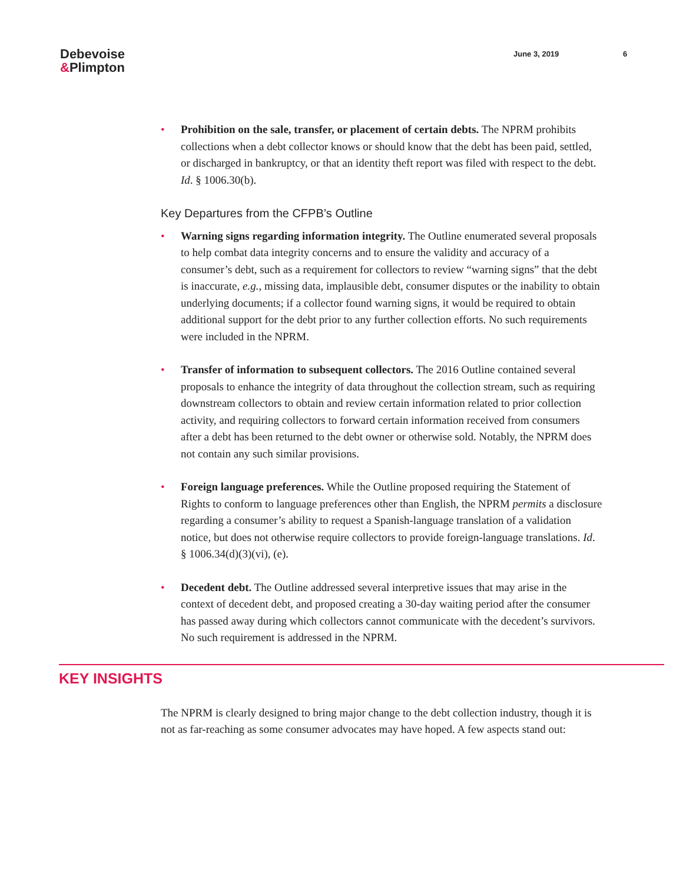Debevoise
&Plimpton
June 3, 2019 6
• Prohibition on the sale, transfer, or placement of certain debts. The NPRM prohibits collections when a debt collector knows or should know that the debt has been paid, settled, or discharged in bankruptcy, or that an identity theft report was filed with respect to the debt. Id. § 1006.30(b).
Key Departures from the CFPB’s Outline
• Warning signs regarding information integrity. The Outline enumerated several proposals to help combat data integrity concerns and to ensure the validity and accuracy of a consumer’s debt, such as a requirement for collectors to review “warning signs” that the debt is inaccurate, e.g., missing data, implausible debt, consumer disputes or the inability to obtain underlying documents; if a collector found warning signs, it would be required to obtain additional support for the debt prior to any further collection efforts. No such requirements were included in the NPRM.
• Transfer of information to subsequent collectors. The 2016 Outline contained several proposals to enhance the integrity of data throughout the collection stream, such as requiring downstream collectors to obtain and review certain information related to prior collection activity, and requiring collectors to forward certain information received from consumers after a debt has been returned to the debt owner or otherwise sold. Notably, the NPRM does not contain any such similar provisions.
• Foreign language preferences. While the Outline proposed requiring the Statement of Rights to conform to language preferences other than English, the NPRM permits a disclosure regarding a consumer’s ability to request a Spanish-language translation of a validation notice, but does not otherwise require collectors to provide foreign-language translations. Id. § 1006.34(d)(3)(vi), (e).
• Decedent debt. The Outline addressed several interpretive issues that may arise in the context of decedent debt, and proposed creating a 30-day waiting period after the consumer has passed away during which collectors cannot communicate with the decedent’s survivors. No such requirement is addressed in the NPRM.
KEY INSIGHTS
The NPRM is clearly designed to bring major change to the debt collection industry, though it is not as far-reaching as some consumer advocates may have hoped. A few aspects stand out: